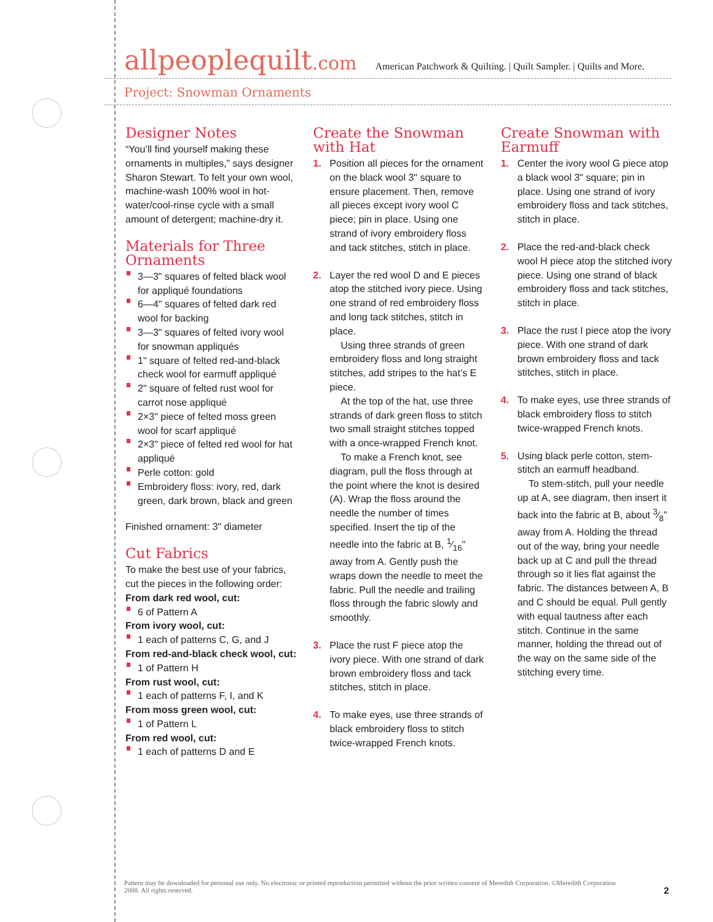allpeoplequilt.com American Patchwork & Quilting. | Quilt Sampler. | Quilts and More.
Project: Snowman Ornaments
Designer Notes
“You’ll find yourself making these ornaments in multiples,” says designer Sharon Stewart. To felt your own wool, machine-wash 100% wool in hot-water/cool-rinse cycle with a small amount of detergent; machine-dry it.
Materials for Three Ornaments
3—3" squares of felted black wool for appliqué foundations
6—4" squares of felted dark red wool for backing
3—3" squares of felted ivory wool for snowman appliqués
1" square of felted red-and-black check wool for earmuff appliqué
2" square of felted rust wool for carrot nose appliqué
2×3" piece of felted moss green wool for scarf appliqué
2×3" piece of felted red wool for hat appliqué
Perle cotton: gold
Embroidery floss: ivory, red, dark green, dark brown, black and green
Finished ornament: 3" diameter
Cut Fabrics
To make the best use of your fabrics, cut the pieces in the following order:
From dark red wool, cut:
6 of Pattern A
From ivory wool, cut:
1 each of patterns C, G, and J
From red-and-black check wool, cut:
1 of Pattern H
From rust wool, cut:
1 each of patterns F, I, and K
From moss green wool, cut:
1 of Pattern L
From red wool, cut:
1 each of patterns D and E
Create the Snowman with Hat
1. Position all pieces for the ornament on the black wool 3" square to ensure placement. Then, remove all pieces except ivory wool C piece; pin in place. Using one strand of ivory embroidery floss and tack stitches, stitch in place.
2. Layer the red wool D and E pieces atop the stitched ivory piece. Using one strand of red embroidery floss and long tack stitches, stitch in place.
Using three strands of green embroidery floss and long straight stitches, add stripes to the hat’s E piece.
At the top of the hat, use three strands of dark green floss to stitch two small straight stitches topped with a once-wrapped French knot.
To make a French knot, see diagram, pull the floss through at the point where the knot is desired (A). Wrap the floss around the needle the number of times specified. Insert the tip of the needle into the fabric at B, 1⁄16" away from A. Gently push the wraps down the needle to meet the fabric. Pull the needle and trailing floss through the fabric slowly and smoothly.
3. Place the rust F piece atop the ivory piece. With one strand of dark brown embroidery floss and tack stitches, stitch in place.
4. To make eyes, use three strands of black embroidery floss to stitch twice-wrapped French knots.
Create Snowman with Earmuff
1. Center the ivory wool G piece atop a black wool 3" square; pin in place. Using one strand of ivory embroidery floss and tack stitches, stitch in place.
2. Place the red-and-black check wool H piece atop the stitched ivory piece. Using one strand of black embroidery floss and tack stitches, stitch in place.
3. Place the rust I piece atop the ivory piece. With one strand of dark brown embroidery floss and tack stitches, stitch in place.
4. To make eyes, use three strands of black embroidery floss to stitch twice-wrapped French knots.
5. Using black perle cotton, stem-stitch an earmuff headband.
To stem-stitch, pull your needle up at A, see diagram, then insert it back into the fabric at B, about 3⁄8" away from A. Holding the thread out of the way, bring your needle back up at C and pull the thread through so it lies flat against the fabric. The distances between A, B and C should be equal. Pull gently with equal tautness after each stitch. Continue in the same manner, holding the thread out of the way on the same side of the stitching every time.
Pattern may be downloaded for personal use only. No electronic or printed reproduction permitted without the prior written consent of Meredith Corporation. ©Meredith Corporation 2008. All rights reserved.
2